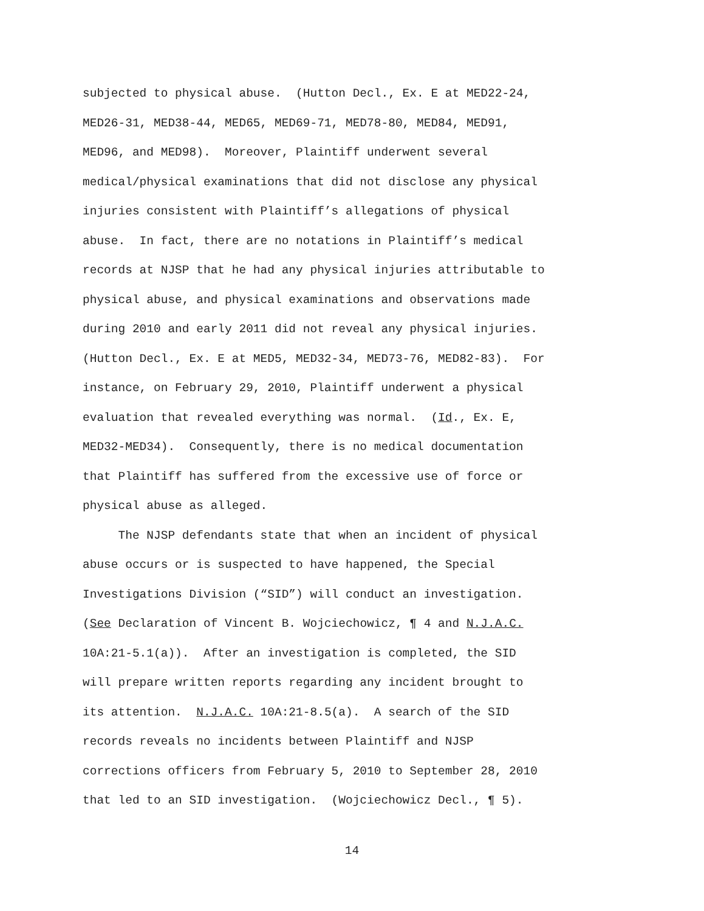subjected to physical abuse. (Hutton Decl., Ex. E at MED22-24,
MED26-31, MED38-44, MED65, MED69-71, MED78-80, MED84, MED91,
MED96, and MED98). Moreover, Plaintiff underwent several
medical/physical examinations that did not disclose any physical
injuries consistent with Plaintiff’s allegations of physical
abuse. In fact, there are no notations in Plaintiff’s medical
records at NJSP that he had any physical injuries attributable to
physical abuse, and physical examinations and observations made
during 2010 and early 2011 did not reveal any physical injuries.
(Hutton Decl., Ex. E at MED5, MED32-34, MED73-76, MED82-83). For
instance, on February 29, 2010, Plaintiff underwent a physical
evaluation that revealed everything was normal. (Id., Ex. E,
MED32-MED34). Consequently, there is no medical documentation
that Plaintiff has suffered from the excessive use of force or
physical abuse as alleged.
The NJSP defendants state that when an incident of physical
abuse occurs or is suspected to have happened, the Special
Investigations Division (“SID”) will conduct an investigation.
(See Declaration of Vincent B. Wojciechowicz, ¶ 4 and N.J.A.C.
10A:21-5.1(a)). After an investigation is completed, the SID
will prepare written reports regarding any incident brought to
its attention. N.J.A.C. 10A:21-8.5(a). A search of the SID
records reveals no incidents between Plaintiff and NJSP
corrections officers from February 5, 2010 to September 28, 2010
that led to an SID investigation. (Wojciechowicz Decl., ¶ 5).
14